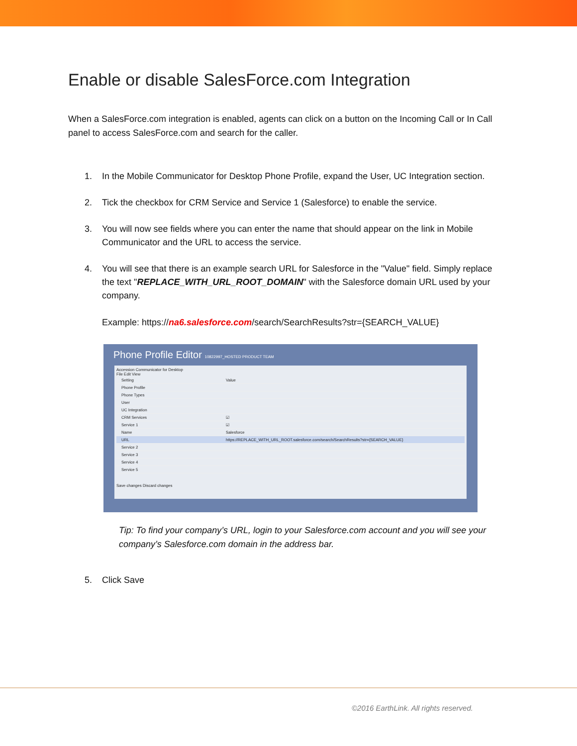Enable or disable SalesForce.com Integration
When a SalesForce.com integration is enabled, agents can click on a button on the Incoming Call or In Call panel to access SalesForce.com and search for the caller.
1. In the Mobile Communicator for Desktop Phone Profile, expand the User, UC Integration section.
2. Tick the checkbox for CRM Service and Service 1 (Salesforce) to enable the service.
3. You will now see fields where you can enter the name that should appear on the link in Mobile Communicator and the URL to access the service.
4. You will see that there is an example search URL for Salesforce in the "Value" field. Simply replace the text "REPLACE_WITH_URL_ROOT_DOMAIN" with the Salesforce domain URL used by your company.
Example: https://na6.salesforce.com/search/SearchResults?str={SEARCH_VALUE}
Phone Profile Editor 10822997_HOSTED PRODUCT TEAM
Accession Communicator for Desktop
File Edit View
Setting Value
Phone Profile
Phone Types
User
UC Integration
CRM Services ☑
Service 1 ☑
Name Salesforce
URL https://REPLACE_WITH_URL_ROOT.salesforce.com/search/SearchResults?str={SEARCH_VALUE}
Service 2
Service 3
Service 4
Service 5
Save changes Discard changes
Tip: To find your company’s URL, login to your Salesforce.com account and you will see your company’s Salesforce.com domain in the address bar.
5. Click Save
©2016 EarthLink. All rights reserved.